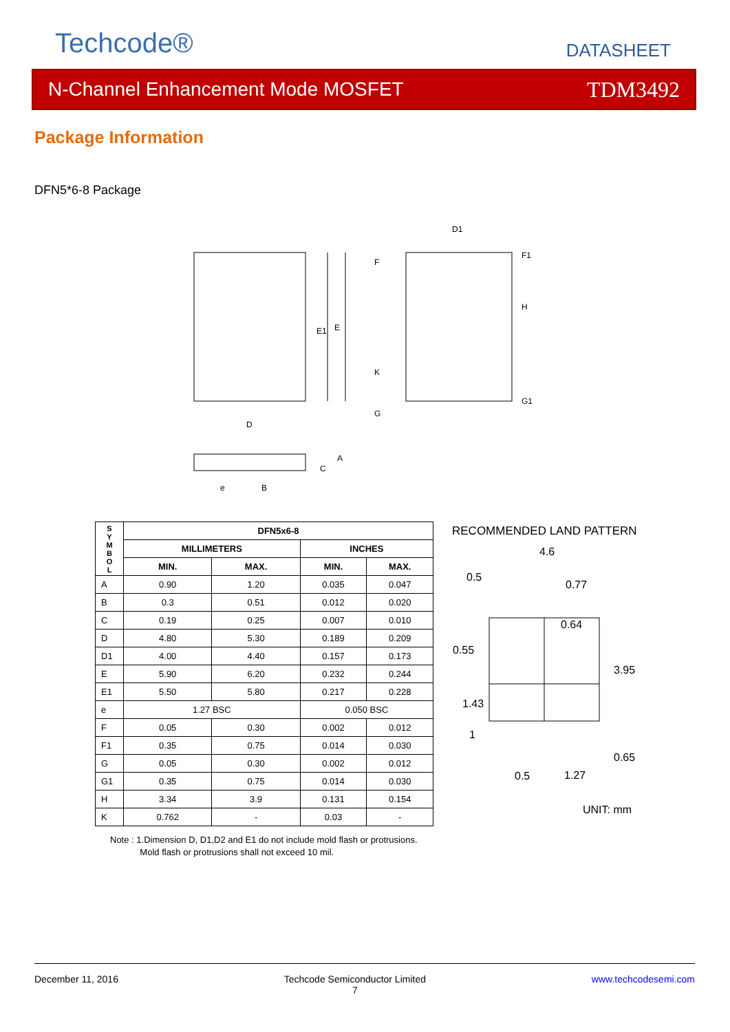Techcode® DATASHEET
N-Channel Enhancement Mode MOSFET TDM3492
Package Information
DFN5*6-8 Package
E1
E
D1
D
H
e
B
A
C
F
F1
K
G
G1
| S Y M B O L | DFN5x6-8 | | | |
| --- | --- | --- | --- | --- |
| | MILLIMETERS | | INCHES | |
| | MIN. | MAX. | MIN. | MAX. |
| A | 0.90 | 1.20 | 0.035 | 0.047 |
| B | 0.3 | 0.51 | 0.012 | 0.020 |
| C | 0.19 | 0.25 | 0.007 | 0.010 |
| D | 4.80 | 5.30 | 0.189 | 0.209 |
| D1 | 4.00 | 4.40 | 0.157 | 0.173 |
| E | 5.90 | 6.20 | 0.232 | 0.244 |
| E1 | 5.50 | 5.80 | 0.217 | 0.228 |
| e | 1.27 BSC | | 0.050 BSC | |
| F | 0.05 | 0.30 | 0.002 | 0.012 |
| F1 | 0.35 | 0.75 | 0.014 | 0.030 |
| G | 0.05 | 0.30 | 0.002 | 0.012 |
| G1 | 0.35 | 0.75 | 0.014 | 0.030 |
| H | 3.34 | 3.9 | 0.131 | 0.154 |
| K | 0.762 | - | 0.03 | - |
Note : 1.Dimension D, D1,D2 and E1 do not include mold flash or protrusions.
Mold flash or protrusions shall not exceed 10 mil.
RECOMMENDED LAND PATTERN
4.6
0.5
0.77
0.64
0.55
3.95
1.43
1
0.65
0.5
1.27
UNIT: mm
December 11, 2016 Techcode Semiconductor Limited
7 www.techcodesemi.com